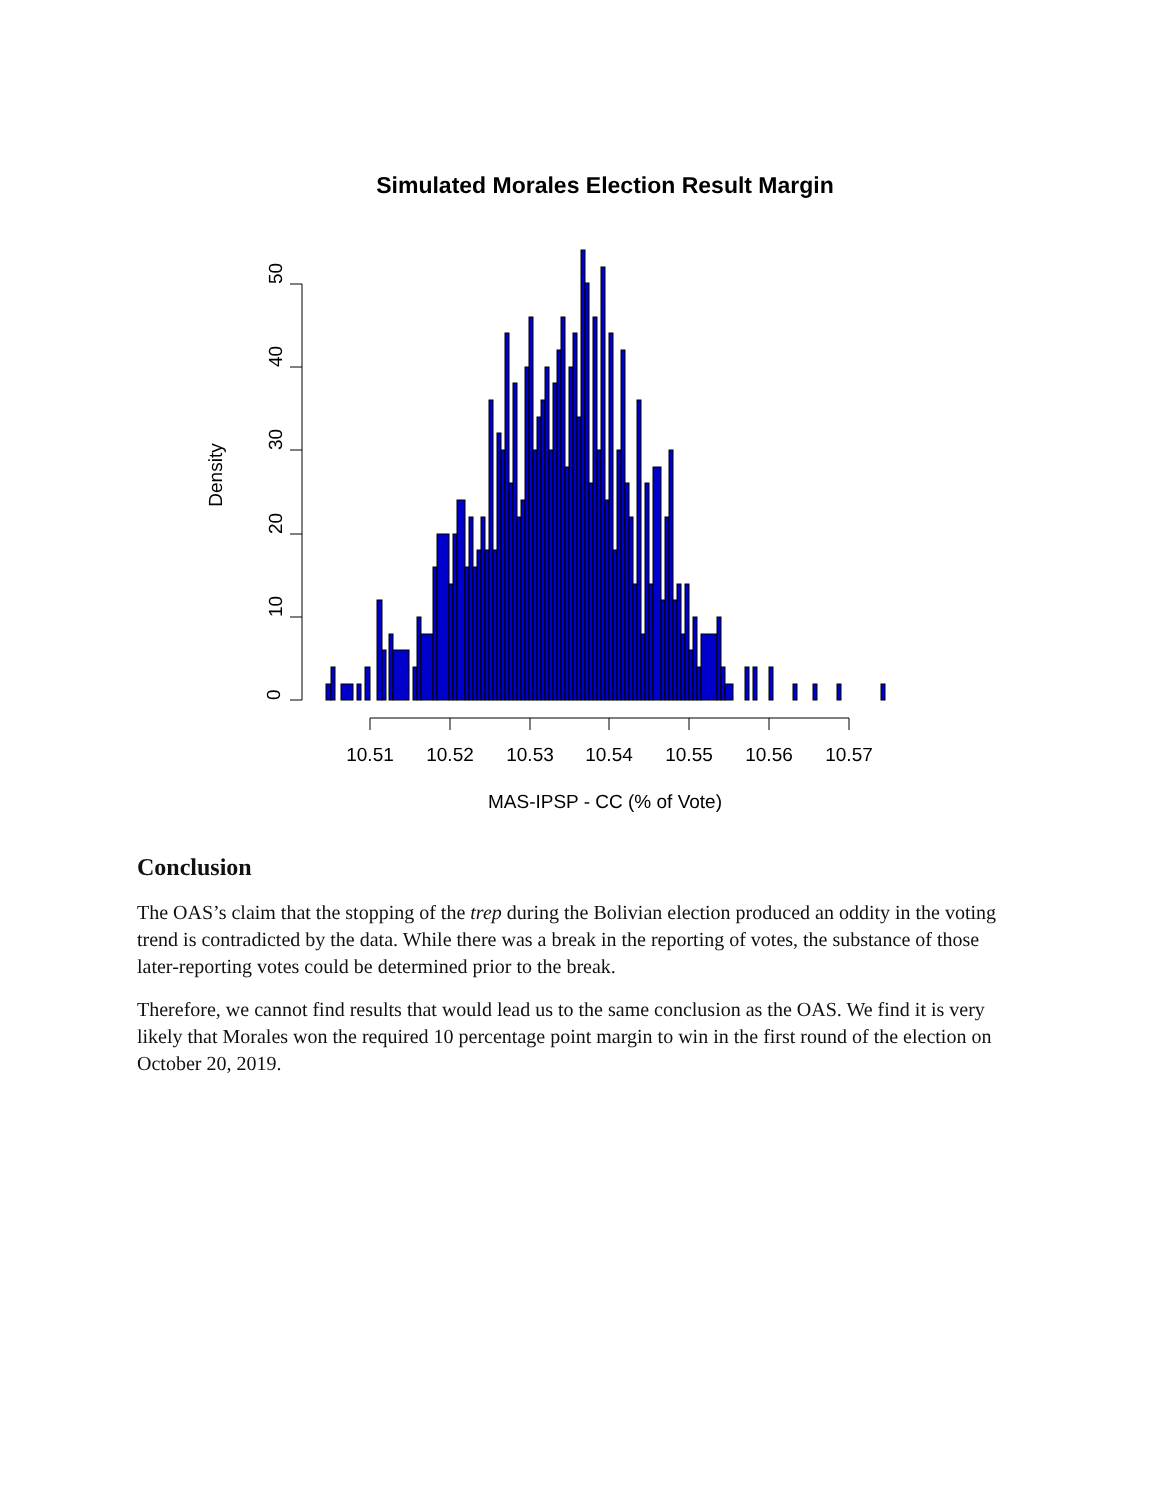0
10
20
30
40
50
Density
10.51
10.52
10.53
10.54
10.55
10.56
10.57
MAS-IPSP - CC (% of Vote)
Simulated Morales Election Result Margin
Conclusion
The OAS’s claim that the stopping of the trep during the Bolivian election produced an oddity in the voting trend is contradicted by the data. While there was a break in the reporting of votes, the substance of those later-reporting votes could be determined prior to the break.
Therefore, we cannot find results that would lead us to the same conclusion as the OAS. We find it is very likely that Morales won the required 10 percentage point margin to win in the first round of the election on October 20, 2019.